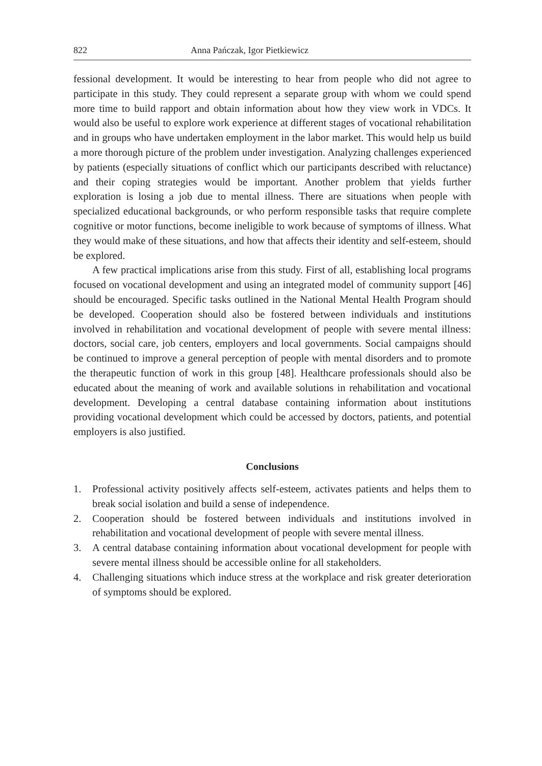822 Anna Pańczak, Igor Pietkiewicz
fessional development. It would be interesting to hear from people who did not agree to participate in this study. They could represent a separate group with whom we could spend more time to build rapport and obtain information about how they view work in VDCs. It would also be useful to explore work experience at different stages of vocational rehabilitation and in groups who have undertaken employment in the labor market. This would help us build a more thorough picture of the problem under investigation. Analyzing challenges experienced by patients (especially situations of conflict which our participants described with reluctance) and their coping strategies would be important. Another problem that yields further exploration is losing a job due to mental illness. There are situations when people with specialized educational backgrounds, or who perform responsible tasks that require complete cognitive or motor functions, become ineligible to work because of symptoms of illness. What they would make of these situations, and how that affects their identity and self-esteem, should be explored.
A few practical implications arise from this study. First of all, establishing local programs focused on vocational development and using an integrated model of community support [46] should be encouraged. Specific tasks outlined in the National Mental Health Program should be developed. Cooperation should also be fostered between individuals and institutions involved in rehabilitation and vocational development of people with severe mental illness: doctors, social care, job centers, employers and local governments. Social campaigns should be continued to improve a general perception of people with mental disorders and to promote the therapeutic function of work in this group [48]. Healthcare professionals should also be educated about the meaning of work and available solutions in rehabilitation and vocational development. Developing a central database containing information about institutions providing vocational development which could be accessed by doctors, patients, and potential employers is also justified.
Conclusions
1. Professional activity positively affects self-esteem, activates patients and helps them to break social isolation and build a sense of independence.
2. Cooperation should be fostered between individuals and institutions involved in rehabilitation and vocational development of people with severe mental illness.
3. A central database containing information about vocational development for people with severe mental illness should be accessible online for all stakeholders.
4. Challenging situations which induce stress at the workplace and risk greater deterioration of symptoms should be explored.